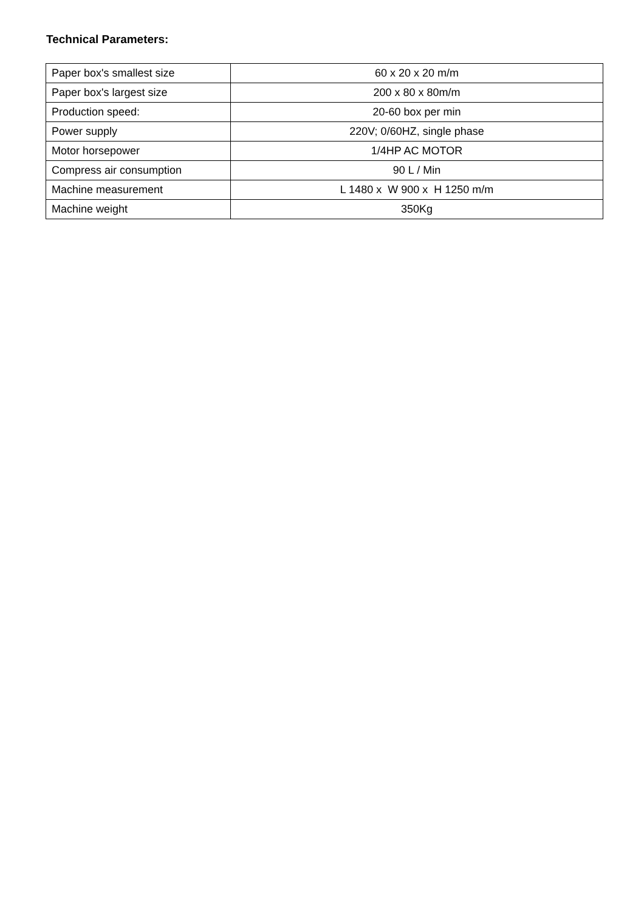Technical Parameters:
| Paper box's smallest size | 60 x 20 x 20 m/m |
| Paper box's largest size | 200 x 80 x 80m/m |
| Production speed: | 20-60 box per min |
| Power supply | 220V; 0/60HZ, single phase |
| Motor horsepower | 1/4HP AC MOTOR |
| Compress air consumption | 90 L / Min |
| Machine measurement | L 1480 x W 900 x H 1250 m/m |
| Machine weight | 350Kg |